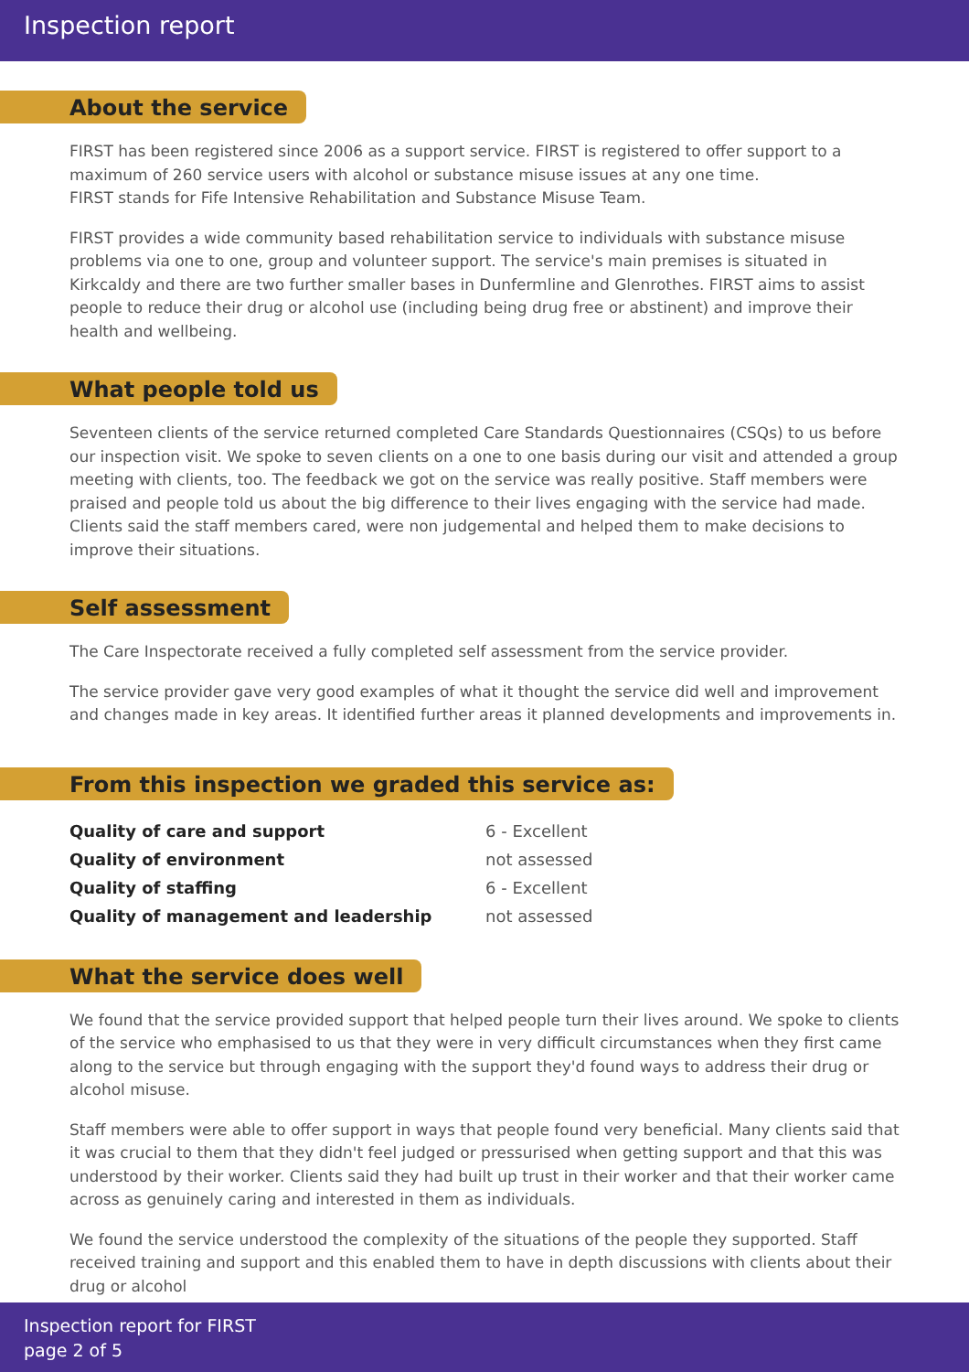Inspection report
About the service
FIRST has been registered since 2006 as a support service. FIRST is registered to offer support to a maximum of 260 service users with alcohol or substance misuse issues at any one time.
FIRST stands for Fife Intensive Rehabilitation and Substance Misuse Team.
FIRST provides a wide community based rehabilitation service to individuals with substance misuse problems via one to one, group and volunteer support. The service's main premises is situated in Kirkcaldy and there are two further smaller bases in Dunfermline and Glenrothes. FIRST aims to assist people to reduce their drug or alcohol use (including being drug free or abstinent) and improve their health and wellbeing.
What people told us
Seventeen clients of the service returned completed Care Standards Questionnaires (CSQs) to us before our inspection visit. We spoke to seven clients on a one to one basis during our visit and attended a group meeting with clients, too. The feedback we got on the service was really positive. Staff members were praised and people told us about the big difference to their lives engaging with the service had made. Clients said the staff members cared, were non judgemental and helped them to make decisions to improve their situations.
Self assessment
The Care Inspectorate received a fully completed self assessment from the service provider.
The service provider gave very good examples of what it thought the service did well and improvement and changes made in key areas. It identified further areas it planned developments and improvements in.
From this inspection we graded this service as:
| Quality of care and support | 6 - Excellent |
| Quality of environment | not assessed |
| Quality of staffing | 6 - Excellent |
| Quality of management and leadership | not assessed |
What the service does well
We found that the service provided support that helped people turn their lives around. We spoke to clients of the service who emphasised to us that they were in very difficult circumstances when they first came along to the service but through engaging with the support they'd found ways to address their drug or alcohol misuse.
Staff members were able to offer support in ways that people found very beneficial. Many clients said that it was crucial to them that they didn't feel judged or pressurised when getting support and that this was understood by their worker. Clients said they had built up trust in their worker and that their worker came across as genuinely caring and interested in them as individuals.
We found the service understood the complexity of the situations of the people they supported. Staff received training and support and this enabled them to have in depth discussions with clients about their drug or alcohol
Inspection report for FIRST
page 2 of 5